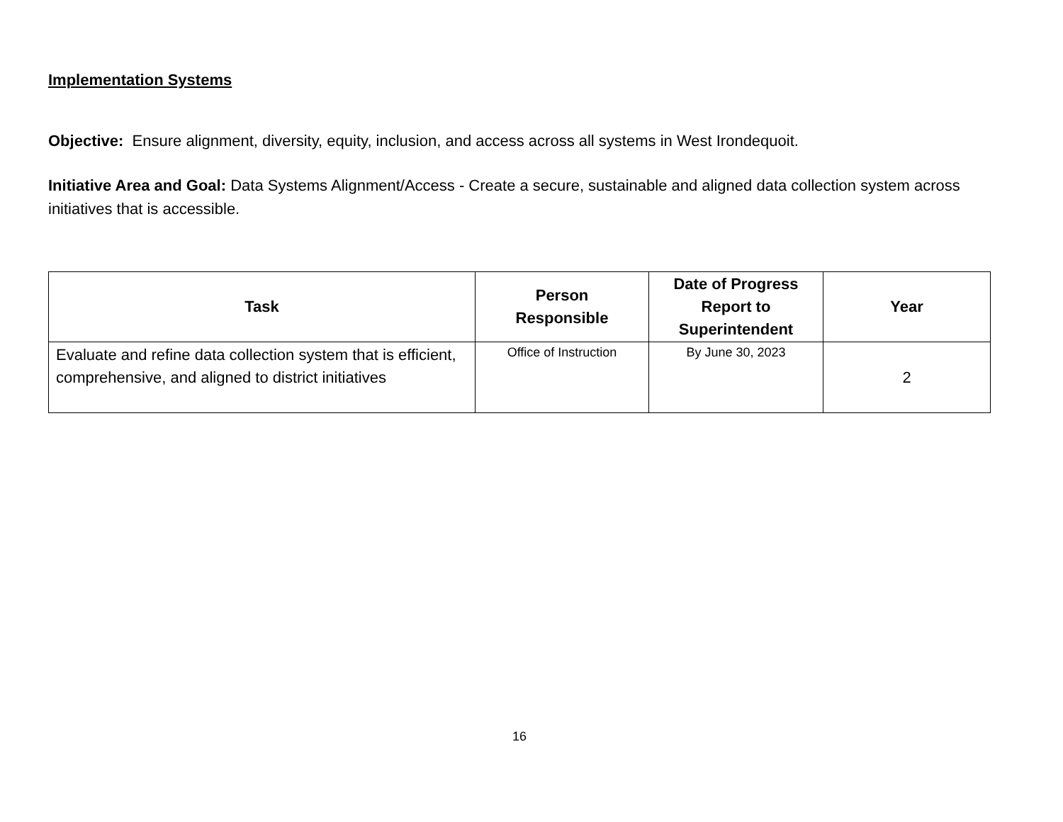Implementation Systems
Objective: Ensure alignment, diversity, equity, inclusion, and access across all systems in West Irondequoit.
Initiative Area and Goal: Data Systems Alignment/Access - Create a secure, sustainable and aligned data collection system across initiatives that is accessible.
| Task | Person Responsible | Date of Progress Report to Superintendent | Year |
| --- | --- | --- | --- |
| Evaluate and refine data collection system that is efficient, comprehensive, and aligned to district initiatives | Office of Instruction | By June 30, 2023 | 2 |
16